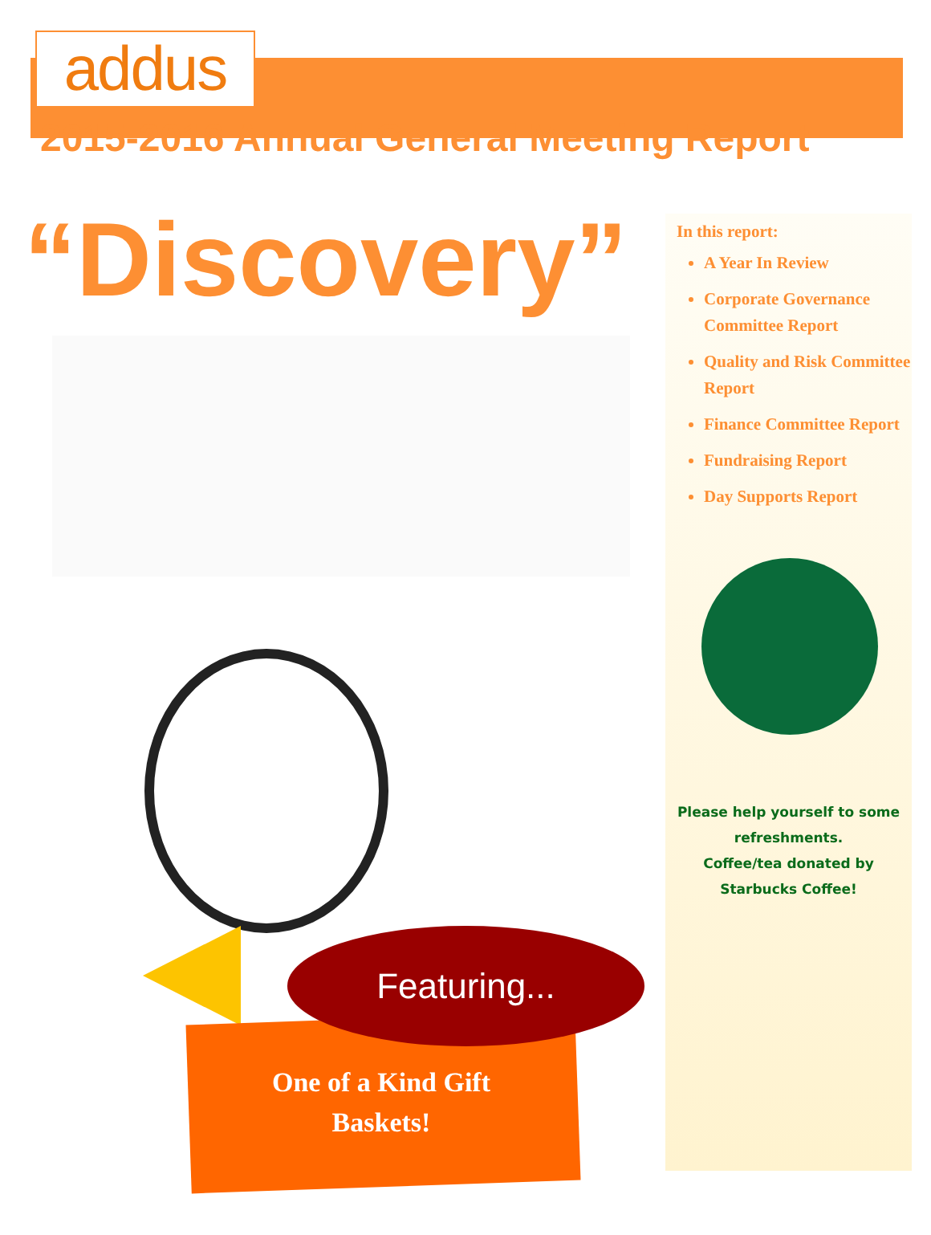addus
2015-2016 Annual General Meeting Report
“Discovery”
In this report:
A Year In Review
Corporate Governance Committee Report
Quality and Risk Committee Report
Finance Committee Report
Fundraising Report
Day Supports Report
Please help yourself to some refreshments.
Coffee/tea donated by Starbucks Coffee!
Featuring...
One of a Kind Gift Baskets!